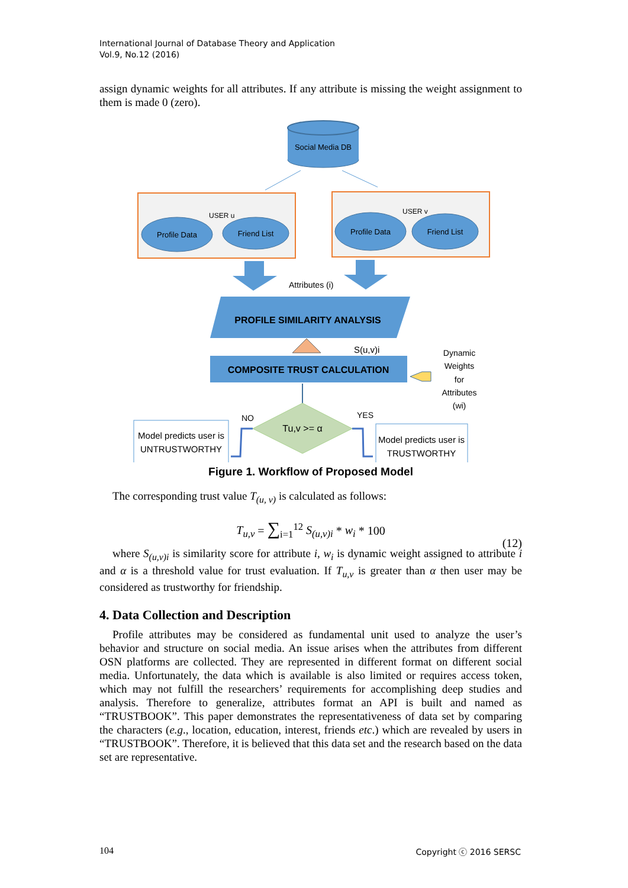International Journal of Database Theory and Application
Vol.9, No.12 (2016)
assign dynamic weights for all attributes. If any attribute is missing the weight assignment to them is made 0 (zero).
Social Media DB
Profile Data
Friend List
Profile Data
Friend List
USER u
USER v
Attributes (i)
PROFILE SIMILARITY ANALYSIS
S(u,v)i
COMPOSITE TRUST CALCULATION
Dynamic
Weights
for
Attributes
(wi)
Tu,v >= α
NO
YES
Model predicts user is
UNTRUSTWORTHY
Model predicts user is
TRUSTWORTHY
Figure 1. Workflow of Proposed Model
The corresponding trust value T<sub>(u, v)</sub> is calculated as follows:
T<sub>u,v</sub> = ∑<sub>i=1</sub><sup>12</sup> S<sub>(u,v)i</sub> * w<sub>i</sub> * 100
(12)
where S<sub>(u,v)i</sub> is similarity score for attribute i, w<sub>i</sub> is dynamic weight assigned to attribute i and α is a threshold value for trust evaluation. If T<sub>u,v</sub> is greater than α then user may be considered as trustworthy for friendship.
4. Data Collection and Description
Profile attributes may be considered as fundamental unit used to analyze the user’s behavior and structure on social media. An issue arises when the attributes from different OSN platforms are collected. They are represented in different format on different social media. Unfortunately, the data which is available is also limited or requires access token, which may not fulfill the researchers’ requirements for accomplishing deep studies and analysis. Therefore to generalize, attributes format an API is built and named as “TRUSTBOOK”. This paper demonstrates the representativeness of data set by comparing the characters (e.g., location, education, interest, friends etc.) which are revealed by users in “TRUSTBOOK”. Therefore, it is believed that this data set and the research based on the data set are representative.
104 Copyright ⓒ 2016 SERSC